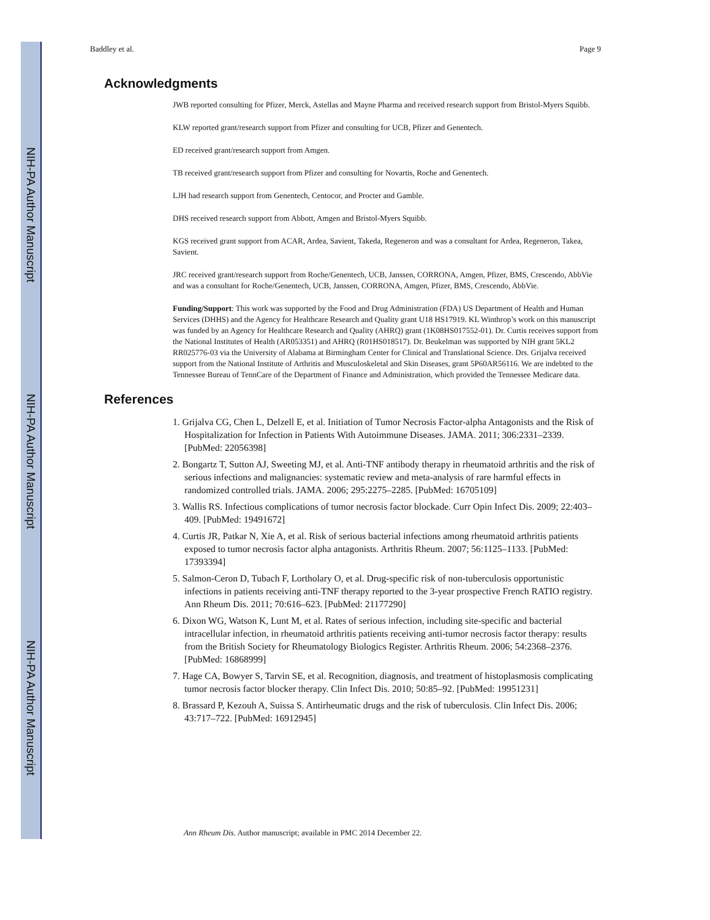NIH-PA Author Manuscript
NIH-PA Author Manuscript
NIH-PA Author Manuscript
Baddley et al. Page 9
Acknowledgments
JWB reported consulting for Pfizer, Merck, Astellas and Mayne Pharma and received research support from Bristol-Myers Squibb.
KLW reported grant/research support from Pfizer and consulting for UCB, Pfizer and Genentech.
ED received grant/research support from Amgen.
TB received grant/research support from Pfizer and consulting for Novartis, Roche and Genentech.
LJH had research support from Genentech, Centocor, and Procter and Gamble.
DHS received research support from Abbott, Amgen and Bristol-Myers Squibb.
KGS received grant support from ACAR, Ardea, Savient, Takeda, Regeneron and was a consultant for Ardea, Regeneron, Takea, Savient.
JRC received grant/research support from Roche/Genentech, UCB, Janssen, CORRONA, Amgen, Pfizer, BMS, Crescendo, AbbVie and was a consultant for Roche/Genentech, UCB, Janssen, CORRONA, Amgen, Pfizer, BMS, Crescendo, AbbVie.
Funding/Support: This work was supported by the Food and Drug Administration (FDA) US Department of Health and Human Services (DHHS) and the Agency for Healthcare Research and Quality grant U18 HS17919. KL Winthrop’s work on this manuscript was funded by an Agency for Healthcare Research and Quality (AHRQ) grant (1K08HS017552-01). Dr. Curtis receives support from the National Institutes of Health (AR053351) and AHRQ (R01HS018517). Dr. Beukelman was supported by NIH grant 5KL2 RR025776-03 via the University of Alabama at Birmingham Center for Clinical and Translational Science. Drs. Grijalva received support from the National Institute of Arthritis and Musculoskeletal and Skin Diseases, grant 5P60AR56116. We are indebted to the Tennessee Bureau of TennCare of the Department of Finance and Administration, which provided the Tennessee Medicare data.
References
1. Grijalva CG, Chen L, Delzell E, et al. Initiation of Tumor Necrosis Factor-alpha Antagonists and the Risk of Hospitalization for Infection in Patients With Autoimmune Diseases. JAMA. 2011; 306:2331–2339. [PubMed: 22056398]
2. Bongartz T, Sutton AJ, Sweeting MJ, et al. Anti-TNF antibody therapy in rheumatoid arthritis and the risk of serious infections and malignancies: systematic review and meta-analysis of rare harmful effects in randomized controlled trials. JAMA. 2006; 295:2275–2285. [PubMed: 16705109]
3. Wallis RS. Infectious complications of tumor necrosis factor blockade. Curr Opin Infect Dis. 2009; 22:403–409. [PubMed: 19491672]
4. Curtis JR, Patkar N, Xie A, et al. Risk of serious bacterial infections among rheumatoid arthritis patients exposed to tumor necrosis factor alpha antagonists. Arthritis Rheum. 2007; 56:1125–1133. [PubMed: 17393394]
5. Salmon-Ceron D, Tubach F, Lortholary O, et al. Drug-specific risk of non-tuberculosis opportunistic infections in patients receiving anti-TNF therapy reported to the 3-year prospective French RATIO registry. Ann Rheum Dis. 2011; 70:616–623. [PubMed: 21177290]
6. Dixon WG, Watson K, Lunt M, et al. Rates of serious infection, including site-specific and bacterial intracellular infection, in rheumatoid arthritis patients receiving anti-tumor necrosis factor therapy: results from the British Society for Rheumatology Biologics Register. Arthritis Rheum. 2006; 54:2368–2376. [PubMed: 16868999]
7. Hage CA, Bowyer S, Tarvin SE, et al. Recognition, diagnosis, and treatment of histoplasmosis complicating tumor necrosis factor blocker therapy. Clin Infect Dis. 2010; 50:85–92. [PubMed: 19951231]
8. Brassard P, Kezouh A, Suissa S. Antirheumatic drugs and the risk of tuberculosis. Clin Infect Dis. 2006; 43:717–722. [PubMed: 16912945]
Ann Rheum Dis. Author manuscript; available in PMC 2014 December 22.